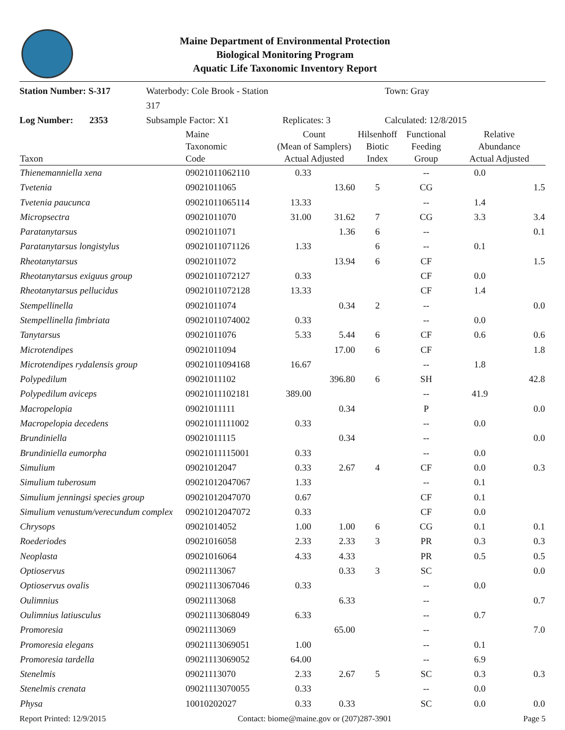Maine Department of Environmental Protection
Biological Monitoring Program
Aquatic Life Taxonomic Inventory Report
Station Number: S-317
Waterbody: Cole Brook - Station 317
Town: Gray
Log Number: 2353
Subsample Factor: X1
Replicates: 3
Calculated: 12/8/2015
| Taxon | Maine Taxonomic Code | Count (Mean of Samplers) Actual Adjusted | | Hilsenhoff Biotic Index | Functional Feeding Group | Relative Abundance Actual Adjusted | |
| --- | --- | --- | --- | --- | --- | --- | --- |
| Thienemanniella xena | 09021011062110 | 0.33 | | | -- | 0.0 | |
| Tvetenia | 09021011065 | | 13.60 | 5 | CG | | 1.5 |
| Tvetenia paucunca | 09021011065114 | 13.33 | | | -- | 1.4 | |
| Micropsectra | 09021011070 | 31.00 | 31.62 | 7 | CG | 3.3 | 3.4 |
| Paratanytarsus | 09021011071 | | 1.36 | 6 | -- | | 0.1 |
| Paratanytarsus longistylus | 09021011071126 | 1.33 | | 6 | -- | 0.1 | |
| Rheotanytarsus | 09021011072 | | 13.94 | 6 | CF | | 1.5 |
| Rheotanytarsus exiguus group | 09021011072127 | 0.33 | | | CF | 0.0 | |
| Rheotanytarsus pellucidus | 09021011072128 | 13.33 | | | CF | 1.4 | |
| Stempellinella | 09021011074 | | 0.34 | 2 | -- | | 0.0 |
| Stempellinella fimbriata | 09021011074002 | 0.33 | | | -- | 0.0 | |
| Tanytarsus | 09021011076 | 5.33 | 5.44 | 6 | CF | 0.6 | 0.6 |
| Microtendipes | 09021011094 | | 17.00 | 6 | CF | | 1.8 |
| Microtendipes rydalensis group | 09021011094168 | 16.67 | | | -- | 1.8 | |
| Polypedilum | 09021011102 | | 396.80 | 6 | SH | | 42.8 |
| Polypedilum aviceps | 09021011102181 | 389.00 | | | -- | 41.9 | |
| Macropelopia | 09021011111 | | 0.34 | | P | | 0.0 |
| Macropelopia decedens | 09021011111002 | 0.33 | | | -- | 0.0 | |
| Brundiniella | 09021011115 | | 0.34 | | -- | | 0.0 |
| Brundiniella eumorpha | 09021011115001 | 0.33 | | | -- | 0.0 | |
| Simulium | 09021012047 | 0.33 | 2.67 | 4 | CF | 0.0 | 0.3 |
| Simulium tuberosum | 09021012047067 | 1.33 | | | -- | 0.1 | |
| Simulium jenningsi species group | 09021012047070 | 0.67 | | | CF | 0.1 | |
| Simulium venustum/verecundum complex | 09021012047072 | 0.33 | | | CF | 0.0 | |
| Chrysops | 09021014052 | 1.00 | 1.00 | 6 | CG | 0.1 | 0.1 |
| Roederiodes | 09021016058 | 2.33 | 2.33 | 3 | PR | 0.3 | 0.3 |
| Neoplasta | 09021016064 | 4.33 | 4.33 | | PR | 0.5 | 0.5 |
| Optioservus | 09021113067 | | 0.33 | 3 | SC | | 0.0 |
| Optioservus ovalis | 09021113067046 | 0.33 | | | -- | 0.0 | |
| Oulimnius | 09021113068 | | 6.33 | | -- | | 0.7 |
| Oulimnius latiusculus | 09021113068049 | 6.33 | | | -- | 0.7 | |
| Promoresia | 09021113069 | | 65.00 | | -- | | 7.0 |
| Promoresia elegans | 09021113069051 | 1.00 | | | -- | 0.1 | |
| Promoresia tardella | 09021113069052 | 64.00 | | | -- | 6.9 | |
| Stenelmis | 09021113070 | 2.33 | 2.67 | 5 | SC | 0.3 | 0.3 |
| Stenelmis crenata | 09021113070055 | 0.33 | | | -- | 0.0 | |
| Physa | 10010202027 | 0.33 | 0.33 | | SC | 0.0 | 0.0 |
Report Printed: 12/9/2015 Contact: biome@maine.gov or (207)287-3901 Page 5